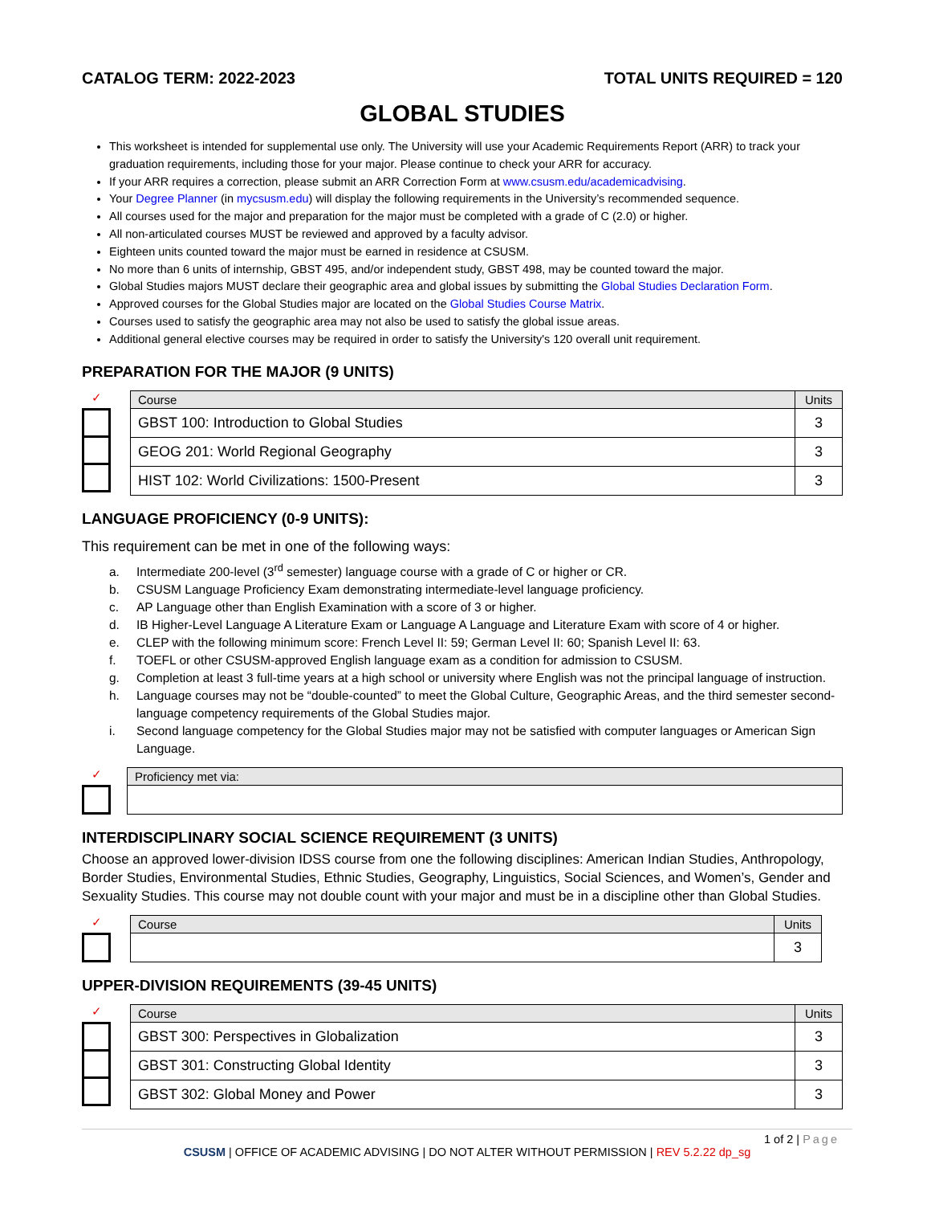CATALOG TERM: 2022-2023 TOTAL UNITS REQUIRED = 120
GLOBAL STUDIES
This worksheet is intended for supplemental use only. The University will use your Academic Requirements Report (ARR) to track your graduation requirements, including those for your major. Please continue to check your ARR for accuracy.
If your ARR requires a correction, please submit an ARR Correction Form at www.csusm.edu/academicadvising.
Your Degree Planner (in mycsusm.edu) will display the following requirements in the University’s recommended sequence.
All courses used for the major and preparation for the major must be completed with a grade of C (2.0) or higher.
All non-articulated courses MUST be reviewed and approved by a faculty advisor.
Eighteen units counted toward the major must be earned in residence at CSUSM.
No more than 6 units of internship, GBST 495, and/or independent study, GBST 498, may be counted toward the major.
Global Studies majors MUST declare their geographic area and global issues by submitting the Global Studies Declaration Form.
Approved courses for the Global Studies major are located on the Global Studies Course Matrix.
Courses used to satisfy the geographic area may not also be used to satisfy the global issue areas.
Additional general elective courses may be required in order to satisfy the University's 120 overall unit requirement.
PREPARATION FOR THE MAJOR (9 UNITS)
✓
| Course | Units |
| --- | --- |
| GBST 100: Introduction to Global Studies | 3 |
| GEOG 201: World Regional Geography | 3 |
| HIST 102: World Civilizations: 1500-Present | 3 |
LANGUAGE PROFICIENCY (0-9 UNITS):
This requirement can be met in one of the following ways:
a. Intermediate 200-level (3<sup>rd</sup> semester) language course with a grade of C or higher or CR.
b. CSUSM Language Proficiency Exam demonstrating intermediate-level language proficiency.
c. AP Language other than English Examination with a score of 3 or higher.
d. IB Higher-Level Language A Literature Exam or Language A Language and Literature Exam with score of 4 or higher.
e. CLEP with the following minimum score: French Level II: 59; German Level II: 60; Spanish Level II: 63.
f. TOEFL or other CSUSM-approved English language exam as a condition for admission to CSUSM.
g. Completion at least 3 full-time years at a high school or university where English was not the principal language of instruction.
h. Language courses may not be “double-counted” to meet the Global Culture, Geographic Areas, and the third semester second-language competency requirements of the Global Studies major.
i. Second language competency for the Global Studies major may not be satisfied with computer languages or American Sign Language.
✓
| Proficiency met via: |
| --- |
INTERDISCIPLINARY SOCIAL SCIENCE REQUIREMENT (3 UNITS)
Choose an approved lower-division IDSS course from one the following disciplines: American Indian Studies, Anthropology, Border Studies, Environmental Studies, Ethnic Studies, Geography, Linguistics, Social Sciences, and Women’s, Gender and Sexuality Studies. This course may not double count with your major and must be in a discipline other than Global Studies.
✓
| Course | Units |
| --- | --- |
| | 3 |
UPPER-DIVISION REQUIREMENTS (39-45 UNITS)
✓
| Course | Units |
| --- | --- |
| GBST 300: Perspectives in Globalization | 3 |
| GBST 301: Constructing Global Identity | 3 |
| GBST 302: Global Money and Power | 3 |
1 of 2 | Page
CSUSM | OFFICE OF ACADEMIC ADVISING | DO NOT ALTER WITHOUT PERMISSION | REV 5.2.22 dp_sg